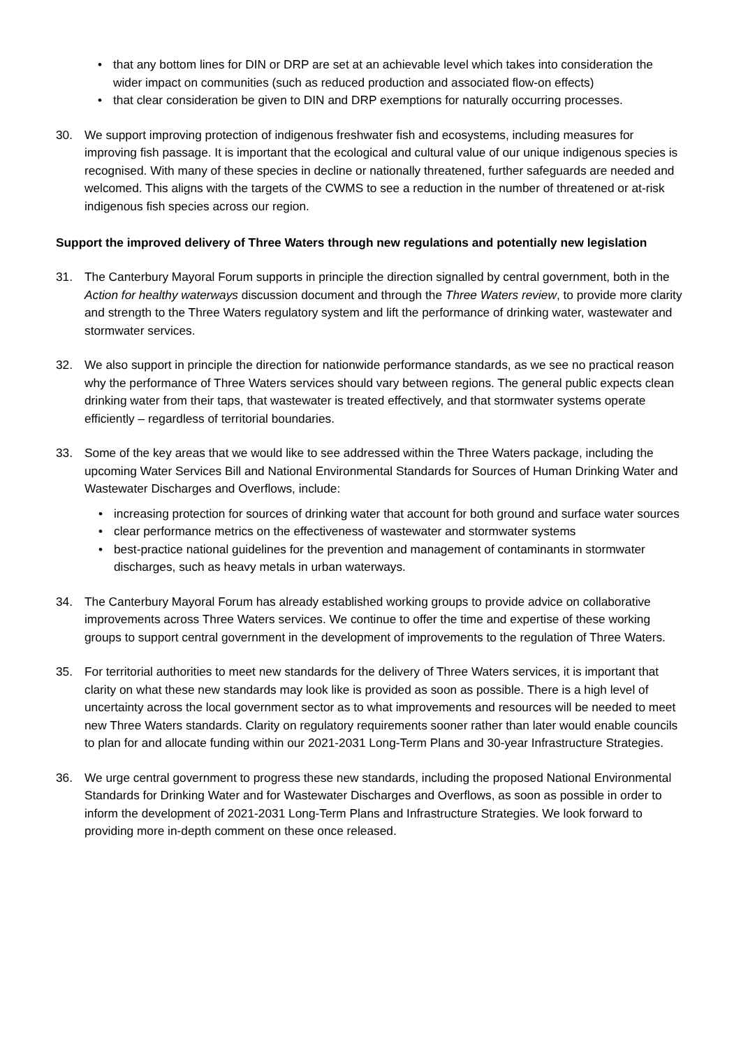• that any bottom lines for DIN or DRP are set at an achievable level which takes into consideration the wider impact on communities (such as reduced production and associated flow-on effects)
• that clear consideration be given to DIN and DRP exemptions for naturally occurring processes.
30. We support improving protection of indigenous freshwater fish and ecosystems, including measures for improving fish passage. It is important that the ecological and cultural value of our unique indigenous species is recognised. With many of these species in decline or nationally threatened, further safeguards are needed and welcomed. This aligns with the targets of the CWMS to see a reduction in the number of threatened or at-risk indigenous fish species across our region.
Support the improved delivery of Three Waters through new regulations and potentially new legislation
31. The Canterbury Mayoral Forum supports in principle the direction signalled by central government, both in the Action for healthy waterways discussion document and through the Three Waters review, to provide more clarity and strength to the Three Waters regulatory system and lift the performance of drinking water, wastewater and stormwater services.
32. We also support in principle the direction for nationwide performance standards, as we see no practical reason why the performance of Three Waters services should vary between regions. The general public expects clean drinking water from their taps, that wastewater is treated effectively, and that stormwater systems operate efficiently – regardless of territorial boundaries.
33. Some of the key areas that we would like to see addressed within the Three Waters package, including the upcoming Water Services Bill and National Environmental Standards for Sources of Human Drinking Water and Wastewater Discharges and Overflows, include:
• increasing protection for sources of drinking water that account for both ground and surface water sources
• clear performance metrics on the effectiveness of wastewater and stormwater systems
• best-practice national guidelines for the prevention and management of contaminants in stormwater discharges, such as heavy metals in urban waterways.
34. The Canterbury Mayoral Forum has already established working groups to provide advice on collaborative improvements across Three Waters services. We continue to offer the time and expertise of these working groups to support central government in the development of improvements to the regulation of Three Waters.
35. For territorial authorities to meet new standards for the delivery of Three Waters services, it is important that clarity on what these new standards may look like is provided as soon as possible. There is a high level of uncertainty across the local government sector as to what improvements and resources will be needed to meet new Three Waters standards. Clarity on regulatory requirements sooner rather than later would enable councils to plan for and allocate funding within our 2021-2031 Long-Term Plans and 30-year Infrastructure Strategies.
36. We urge central government to progress these new standards, including the proposed National Environmental Standards for Drinking Water and for Wastewater Discharges and Overflows, as soon as possible in order to inform the development of 2021-2031 Long-Term Plans and Infrastructure Strategies. We look forward to providing more in-depth comment on these once released.